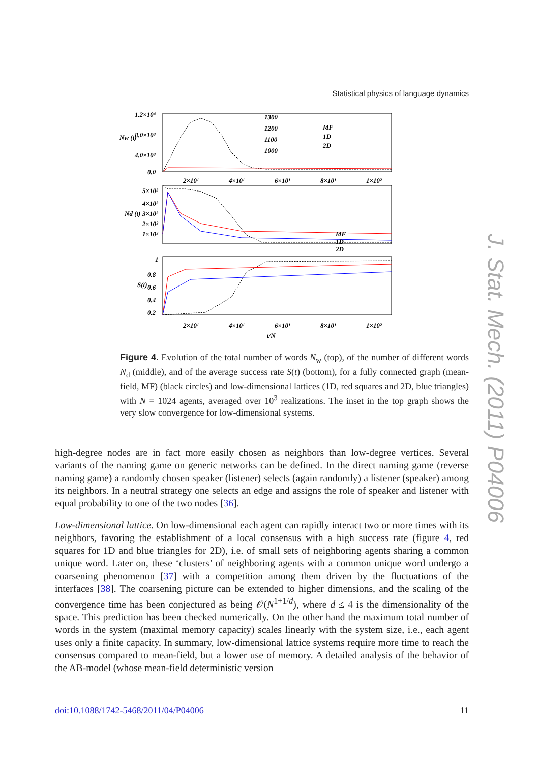Statistical physics of language dynamics
1.2×10⁴
8.0×10³
4.0×10³
0.0
5×10²
4×10²
3×10²
2×10²
1×10²
1
0.8
0.6
0.4
0.2
2×10¹
4×10¹
6×10¹
8×10¹
1×10²
2×10¹
4×10¹
6×10¹
8×10¹
1×10²
t/N
Nw (t)
Nd (t)
S(t)
MF
1D
2D
MF
1D
2D
1300
1200
1100
1000
Figure 4. Evolution of the total number of words N<sub>w</sub> (top), of the number of different words N<sub>d</sub> (middle), and of the average success rate S(t) (bottom), for a fully connected graph (mean-field, MF) (black circles) and low-dimensional lattices (1D, red squares and 2D, blue triangles) with N = 1024 agents, averaged over 10<sup>3</sup> realizations. The inset in the top graph shows the very slow convergence for low-dimensional systems.
high-degree nodes are in fact more easily chosen as neighbors than low-degree vertices. Several variants of the naming game on generic networks can be defined. In the direct naming game (reverse naming game) a randomly chosen speaker (listener) selects (again randomly) a listener (speaker) among its neighbors. In a neutral strategy one selects an edge and assigns the role of speaker and listener with equal probability to one of the two nodes [36].
Low-dimensional lattice. On low-dimensional each agent can rapidly interact two or more times with its neighbors, favoring the establishment of a local consensus with a high success rate (figure 4, red squares for 1D and blue triangles for 2D), i.e. of small sets of neighboring agents sharing a common unique word. Later on, these ‘clusters’ of neighboring agents with a common unique word undergo a coarsening phenomenon [37] with a competition among them driven by the fluctuations of the interfaces [38]. The coarsening picture can be extended to higher dimensions, and the scaling of the convergence time has been conjectured as being 𝒪(N<sup>1+1/d</sup>), where d ≤ 4 is the dimensionality of the space. This prediction has been checked numerically. On the other hand the maximum total number of words in the system (maximal memory capacity) scales linearly with the system size, i.e., each agent uses only a finite capacity. In summary, low-dimensional lattice systems require more time to reach the consensus compared to mean-field, but a lower use of memory. A detailed analysis of the behavior of the AB-model (whose mean-field deterministic version
doi:10.1088/1742-5468/2011/04/P04006 11
J. Stat. Mech. (2011) P04006